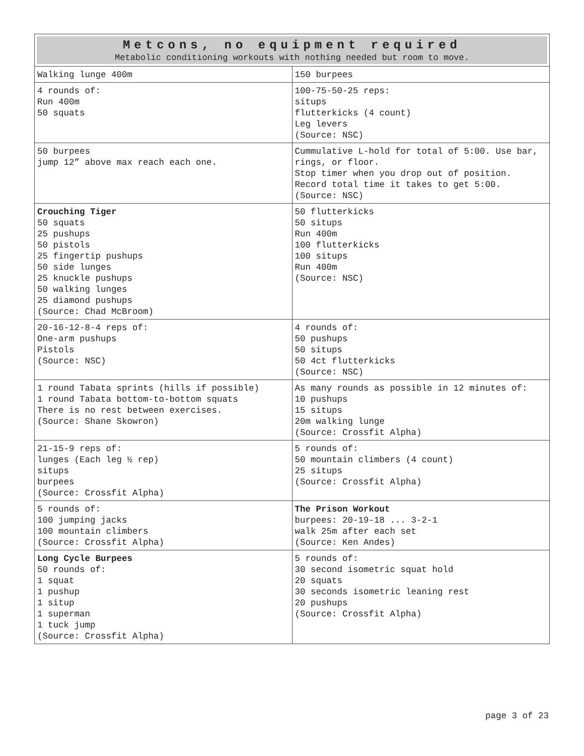| Metcons, no equipment required Metabolic conditioning workouts with nothing needed but room to move. | |
| --- | --- |
| Walking lunge 400m | 150 burpees |
| 4 rounds of: Run 400m 50 squats | 100-75-50-25 reps: situps flutterkicks (4 count) Leg levers (Source: NSC) |
| 50 burpees jump 12” above max reach each one. | Cummulative L-hold for total of 5:00. Use bar, rings, or floor. Stop timer when you drop out of position. Record total time it takes to get 5:00. (Source: NSC) |
| Crouching Tiger 50 squats 25 pushups 50 pistols 25 fingertip pushups 50 side lunges 25 knuckle pushups 50 walking lunges 25 diamond pushups (Source: Chad McBroom) | 50 flutterkicks 50 situps Run 400m 100 flutterkicks 100 situps Run 400m (Source: NSC) |
| 20-16-12-8-4 reps of: One-arm pushups Pistols (Source: NSC) | 4 rounds of: 50 pushups 50 situps 50 4ct flutterkicks (Source: NSC) |
| 1 round Tabata sprints (hills if possible) 1 round Tabata bottom-to-bottom squats There is no rest between exercises. (Source: Shane Skowron) | As many rounds as possible in 12 minutes of: 10 pushups 15 situps 20m walking lunge (Source: Crossfit Alpha) |
| 21-15-9 reps of: lunges (Each leg ½ rep) situps burpees (Source: Crossfit Alpha) | 5 rounds of: 50 mountain climbers (4 count) 25 situps (Source: Crossfit Alpha) |
| 5 rounds of: 100 jumping jacks 100 mountain climbers (Source: Crossfit Alpha) | The Prison Workout burpees: 20-19-18 ... 3-2-1 walk 25m after each set (Source: Ken Andes) |
| Long Cycle Burpees 50 rounds of: 1 squat 1 pushup 1 situp 1 superman 1 tuck jump (Source: Crossfit Alpha) | 5 rounds of: 30 second isometric squat hold 20 squats 30 seconds isometric leaning rest 20 pushups (Source: Crossfit Alpha) |
page 3 of 23